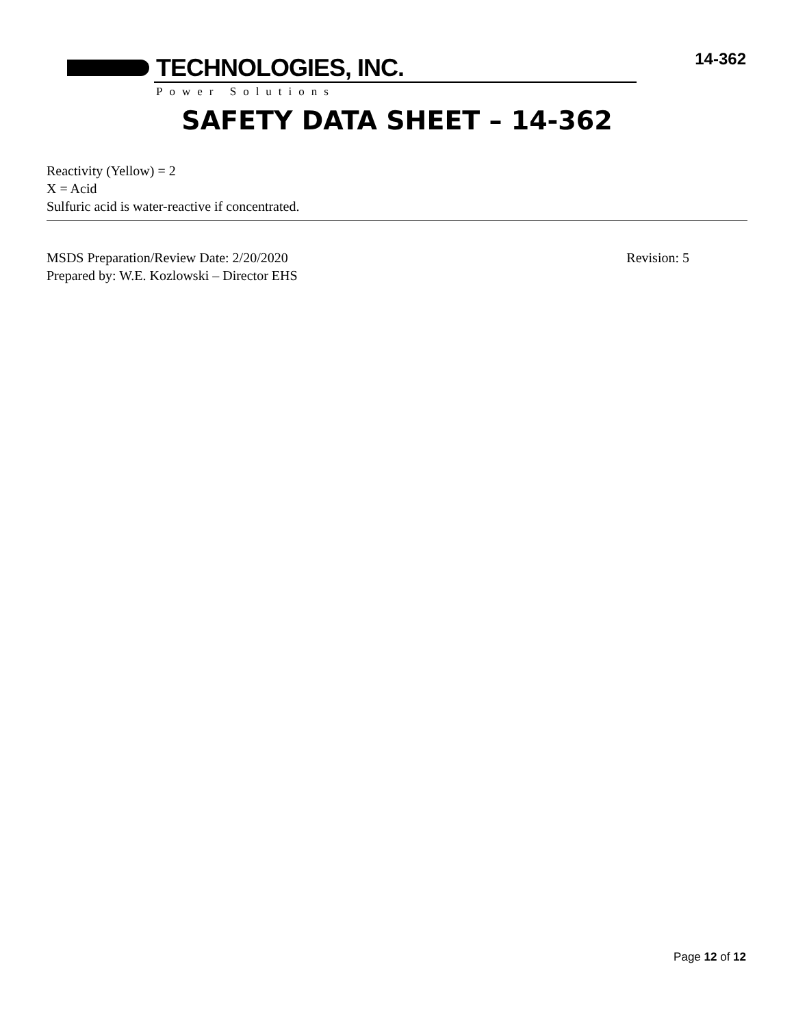TECHNOLOGIES, INC.
Power Solutions
14-362
SAFETY DATA SHEET – 14-362
Reactivity (Yellow) = 2
X = Acid
Sulfuric acid is water-reactive if concentrated.
MSDS Preparation/Review Date: 2/20/2020 Revision: 5
Prepared by: W.E. Kozlowski – Director EHS
Page 12 of 12